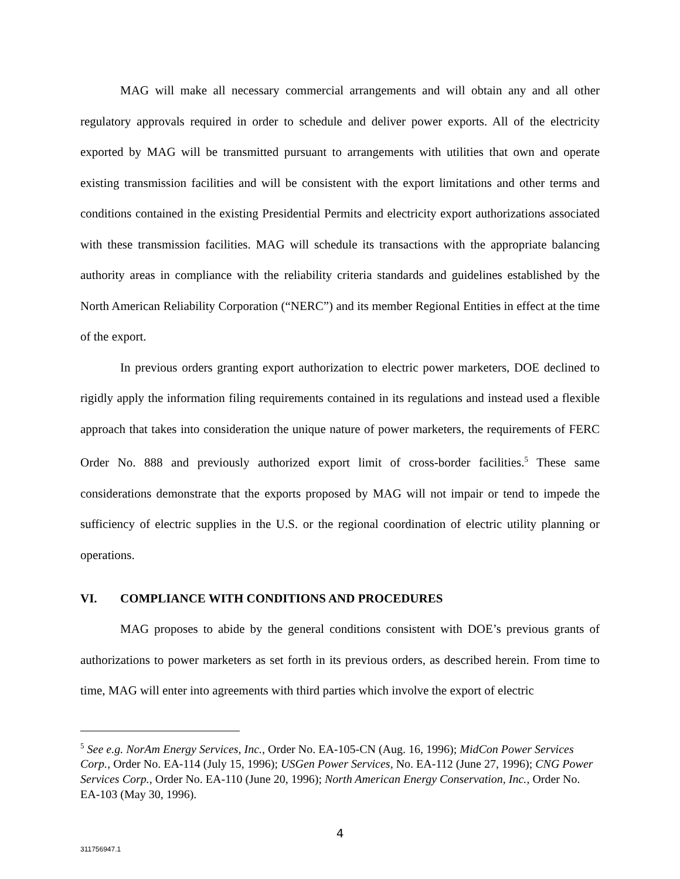MAG will make all necessary commercial arrangements and will obtain any and all other regulatory approvals required in order to schedule and deliver power exports. All of the electricity exported by MAG will be transmitted pursuant to arrangements with utilities that own and operate existing transmission facilities and will be consistent with the export limitations and other terms and conditions contained in the existing Presidential Permits and electricity export authorizations associated with these transmission facilities. MAG will schedule its transactions with the appropriate balancing authority areas in compliance with the reliability criteria standards and guidelines established by the North American Reliability Corporation (“NERC”) and its member Regional Entities in effect at the time of the export.
In previous orders granting export authorization to electric power marketers, DOE declined to rigidly apply the information filing requirements contained in its regulations and instead used a flexible approach that takes into consideration the unique nature of power marketers, the requirements of FERC Order No. 888 and previously authorized export limit of cross-border facilities.<sup>5</sup> These same considerations demonstrate that the exports proposed by MAG will not impair or tend to impede the sufficiency of electric supplies in the U.S. or the regional coordination of electric utility planning or operations.
VI. COMPLIANCE WITH CONDITIONS AND PROCEDURES
MAG proposes to abide by the general conditions consistent with DOE’s previous grants of authorizations to power marketers as set forth in its previous orders, as described herein. From time to time, MAG will enter into agreements with third parties which involve the export of electric
<sup>5</sup> See e.g. NorAm Energy Services, Inc., Order No. EA-105-CN (Aug. 16, 1996); MidCon Power Services Corp., Order No. EA-114 (July 15, 1996); USGen Power Services, No. EA-112 (June 27, 1996); CNG Power Services Corp., Order No. EA-110 (June 20, 1996); North American Energy Conservation, Inc., Order No. EA-103 (May 30, 1996).
4
311756947.1